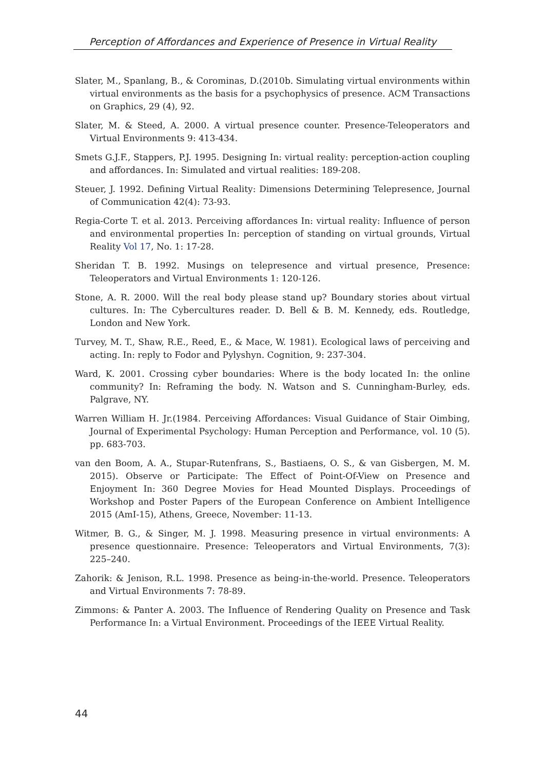Perception of Affordances and Experience of Presence in Virtual Reality
Slater, M., Spanlang, B., & Corominas, D.(2010b. Simulating virtual environments within virtual environments as the basis for a psychophysics of presence. ACM Transactions on Graphics, 29 (4), 92.
Slater, M. & Steed, A. 2000. A virtual presence counter. Presence-Teleoperators and Virtual Environments 9: 413-434.
Smets G.J.F., Stappers, P.J. 1995. Designing In: virtual reality: perception-action coupling and affordances. In: Simulated and virtual realities: 189-208.
Steuer, J. 1992. Defining Virtual Reality: Dimensions Determining Telepresence, Journal of Communication 42(4): 73-93.
Regia-Corte T. et al. 2013. Perceiving affordances In: virtual reality: Influence of person and environmental properties In: perception of standing on virtual grounds, Virtual Reality Vol 17, No. 1: 17-28.
Sheridan T. B. 1992. Musings on telepresence and virtual presence, Presence: Teleoperators and Virtual Environments 1: 120-126.
Stone, A. R. 2000. Will the real body please stand up? Boundary stories about virtual cultures. In: The Cybercultures reader. D. Bell & B. M. Kennedy, eds. Routledge, London and New York.
Turvey, M. T., Shaw, R.E., Reed, E., & Mace, W. 1981). Ecological laws of perceiving and acting. In: reply to Fodor and Pylyshyn. Cognition, 9: 237-304.
Ward, K. 2001. Crossing cyber boundaries: Where is the body located In: the online community? In: Reframing the body. N. Watson and S. Cunningham-Burley, eds. Palgrave, NY.
Warren William H. Jr.(1984. Perceiving Affordances: Visual Guidance of Stair Oimbing, Journal of Experimental Psychology: Human Perception and Performance, vol. 10 (5). pp. 683-703.
van den Boom, A. A., Stupar-Rutenfrans, S., Bastiaens, O. S., & van Gisbergen, M. M. 2015). Observe or Participate: The Effect of Point-Of-View on Presence and Enjoyment In: 360 Degree Movies for Head Mounted Displays. Proceedings of Workshop and Poster Papers of the European Conference on Ambient Intelligence 2015 (AmI-15), Athens, Greece, November: 11-13.
Witmer, B. G., & Singer, M. J. 1998. Measuring presence in virtual environments: A presence questionnaire. Presence: Teleoperators and Virtual Environments, 7(3): 225–240.
Zahorik: & Jenison, R.L. 1998. Presence as being-in-the-world. Presence. Teleoperators and Virtual Environments 7: 78-89.
Zimmons: & Panter A. 2003. The Influence of Rendering Quality on Presence and Task Performance In: a Virtual Environment. Proceedings of the IEEE Virtual Reality.
44